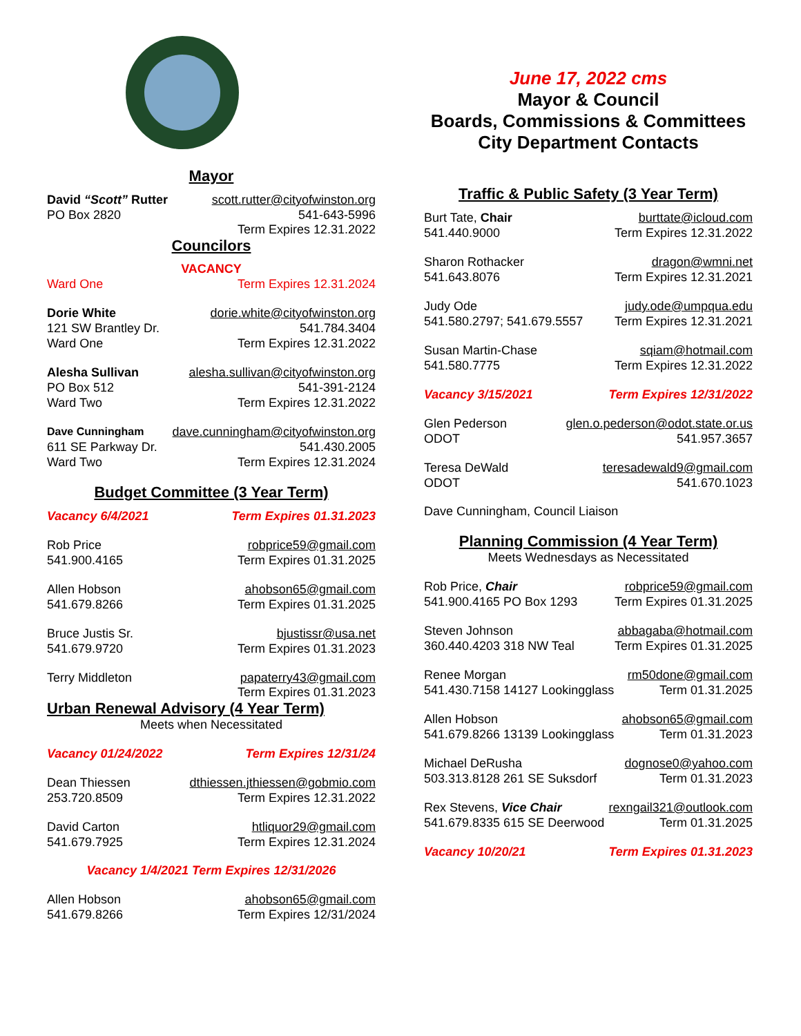Mayor
David “Scott” Rutter scott.rutter@cityofwinston.org
PO Box 2820 541-643-5996
Term Expires 12.31.2022
Councilors
VACANCY
Ward One Term Expires 12.31.2024
Dorie White dorie.white@cityofwinston.org
121 SW Brantley Dr. 541.784.3404
Ward One Term Expires 12.31.2022
Alesha Sullivan alesha.sullivan@cityofwinston.org
PO Box 512 541-391-2124
Ward Two Term Expires 12.31.2022
Dave Cunningham dave.cunningham@cityofwinston.org
611 SE Parkway Dr. 541.430.2005
Ward Two Term Expires 12.31.2024
Budget Committee (3 Year Term)
Vacancy 6/4/2021 Term Expires 01.31.2023
Rob Price robprice59@gmail.com
541.900.4165 Term Expires 01.31.2025
Allen Hobson ahobson65@gmail.com
541.679.8266 Term Expires 01.31.2025
Bruce Justis Sr. bjustissr@usa.net
541.679.9720 Term Expires 01.31.2023
Terry Middleton papaterry43@gmail.com
Term Expires 01.31.2023
Urban Renewal Advisory (4 Year Term)
Meets when Necessitated
Vacancy 01/24/2022 Term Expires 12/31/24
Dean Thiessen dthiessen.jthiessen@gobmio.com
253.720.8509 Term Expires 12.31.2022
David Carton htliquor29@gmail.com
541.679.7925 Term Expires 12.31.2024
Vacancy 1/4/2021 Term Expires 12/31/2026
Allen Hobson ahobson65@gmail.com
541.679.8266 Term Expires 12/31/2024
June 17, 2022 cms
Mayor & Council
Boards, Commissions & Committees
City Department Contacts
Traffic & Public Safety (3 Year Term)
Burt Tate, Chair burttate@icloud.com
541.440.9000 Term Expires 12.31.2022
Sharon Rothacker dragon@wmni.net
541.643.8076 Term Expires 12.31.2021
Judy Ode judy.ode@umpqua.edu
541.580.2797; 541.679.5557 Term Expires 12.31.2021
Susan Martin-Chase sqiam@hotmail.com
541.580.7775 Term Expires 12.31.2022
Vacancy 3/15/2021 Term Expires 12/31/2022
Glen Pederson glen.o.pederson@odot.state.or.us
ODOT 541.957.3657
Teresa DeWald teresadewald9@gmail.com
ODOT 541.670.1023
Dave Cunningham, Council Liaison
Planning Commission (4 Year Term)
Meets Wednesdays as Necessitated
Rob Price, Chair robprice59@gmail.com
541.900.4165 PO Box 1293 Term Expires 01.31.2025
Steven Johnson abbagaba@hotmail.com
360.440.4203 318 NW Teal Term Expires 01.31.2025
Renee Morgan rm50done@gmail.com
541.430.7158 14127 Lookingglass Term 01.31.2025
Allen Hobson ahobson65@gmail.com
541.679.8266 13139 Lookingglass Term 01.31.2023
Michael DeRusha dognose0@yahoo.com
503.313.8128 261 SE Suksdorf Term 01.31.2023
Rex Stevens, Vice Chair rexngail321@outlook.com
541.679.8335 615 SE Deerwood Term 01.31.2025
Vacancy 10/20/21 Term Expires 01.31.2023